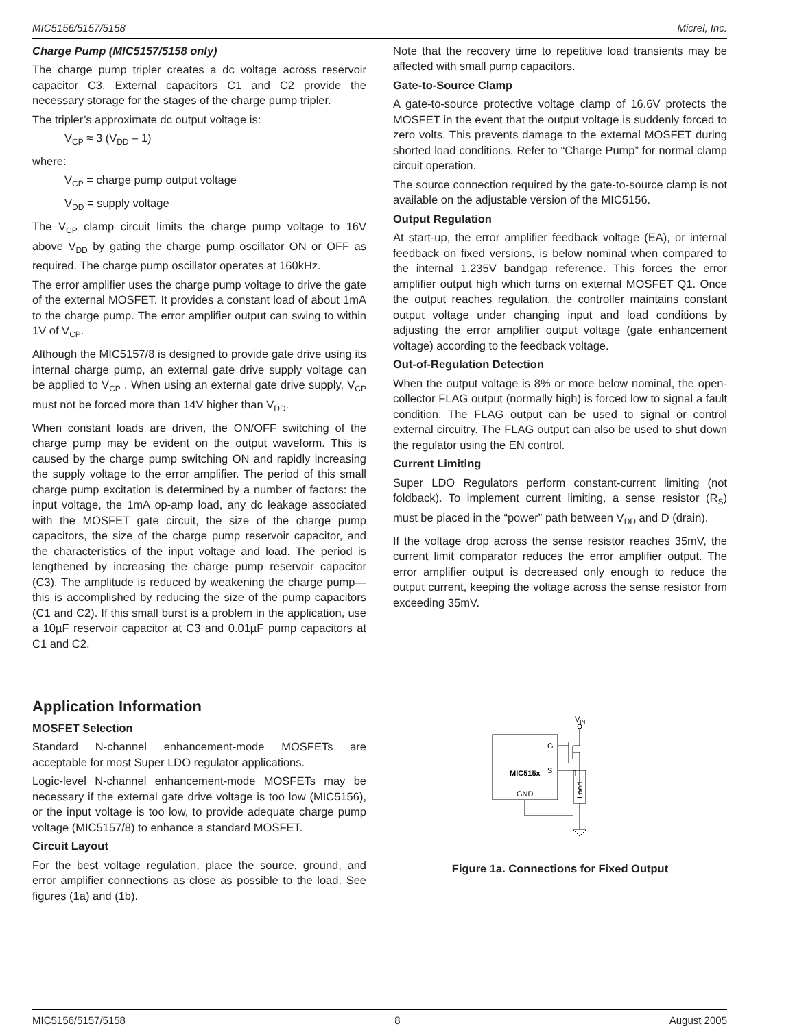MIC5156/5157/5158 Micrel, Inc.
Charge Pump (MIC5157/5158 only)
The charge pump tripler creates a dc voltage across reservoir capacitor C3. External capacitors C1 and C2 provide the necessary storage for the stages of the charge pump tripler.
The tripler’s approximate dc output voltage is:
V<sub>CP</sub> ≈ 3 (V<sub>DD</sub> – 1)
where:
V<sub>CP</sub> = charge pump output voltage
V<sub>DD</sub> = supply voltage
The V<sub>CP</sub> clamp circuit limits the charge pump voltage to 16V above V<sub>DD</sub> by gating the charge pump oscillator ON or OFF as required. The charge pump oscillator operates at 160kHz.
The error amplifier uses the charge pump voltage to drive the gate of the external MOSFET. It provides a constant load of about 1mA to the charge pump. The error amplifier output can swing to within 1V of V<sub>CP</sub>.
Although the MIC5157/8 is designed to provide gate drive using its internal charge pump, an external gate drive supply voltage can be applied to V<sub>CP</sub> . When using an external gate drive supply, V<sub>CP</sub> must not be forced more than 14V higher than V<sub>DD</sub>.
When constant loads are driven, the ON/OFF switching of the charge pump may be evident on the output waveform. This is caused by the charge pump switching ON and rapidly increasing the supply voltage to the error amplifier. The period of this small charge pump excitation is determined by a number of factors: the input voltage, the 1mA op-amp load, any dc leakage associated with the MOSFET gate circuit, the size of the charge pump capacitors, the size of the charge pump reservoir capacitor, and the characteristics of the input voltage and load. The period is lengthened by increasing the charge pump reservoir capacitor (C3). The amplitude is reduced by weakening the charge pump—this is accomplished by reducing the size of the pump capacitors (C1 and C2). If this small burst is a problem in the application, use a 10µF reservoir capacitor at C3 and 0.01µF pump capacitors at C1 and C2.
Note that the recovery time to repetitive load transients may be affected with small pump capacitors.
Gate-to-Source Clamp
A gate-to-source protective voltage clamp of 16.6V protects the MOSFET in the event that the output voltage is suddenly forced to zero volts. This prevents damage to the external MOSFET during shorted load conditions. Refer to “Charge Pump” for normal clamp circuit operation.
The source connection required by the gate-to-source clamp is not available on the adjustable version of the MIC5156.
Output Regulation
At start-up, the error amplifier feedback voltage (EA), or internal feedback on fixed versions, is below nominal when compared to the internal 1.235V bandgap reference. This forces the error amplifier output high which turns on external MOSFET Q1. Once the output reaches regulation, the controller maintains constant output voltage under changing input and load conditions by adjusting the error amplifier output voltage (gate enhancement voltage) according to the feedback voltage.
Out-of-Regulation Detection
When the output voltage is 8% or more below nominal, the open-collector FLAG output (normally high) is forced low to signal a fault condition. The FLAG output can be used to signal or control external circuitry. The FLAG output can also be used to shut down the regulator using the EN control.
Current Limiting
Super LDO Regulators perform constant-current limiting (not foldback). To implement current limiting, a sense resistor (R<sub>S</sub>) must be placed in the “power” path between V<sub>DD</sub> and D (drain).
If the voltage drop across the sense resistor reaches 35mV, the current limit comparator reduces the error amplifier output. The error amplifier output is decreased only enough to reduce the output current, keeping the voltage across the sense resistor from exceeding 35mV.
Application Information
MOSFET Selection
Standard N-channel enhancement-mode MOSFETs are acceptable for most Super LDO regulator applications.
Logic-level N-channel enhancement-mode MOSFETs may be necessary if the external gate drive voltage is too low (MIC5156), or the input voltage is too low, to provide adequate charge pump voltage (MIC5157/8) to enhance a standard MOSFET.
Circuit Layout
For the best voltage regulation, place the source, ground, and error amplifier connections as close as possible to the load. See figures (1a) and (1b).
VIN
G
S
MIC515x
GND
Load
Figure 1a. Connections for Fixed Output
MIC5156/5157/5158 8 August 2005